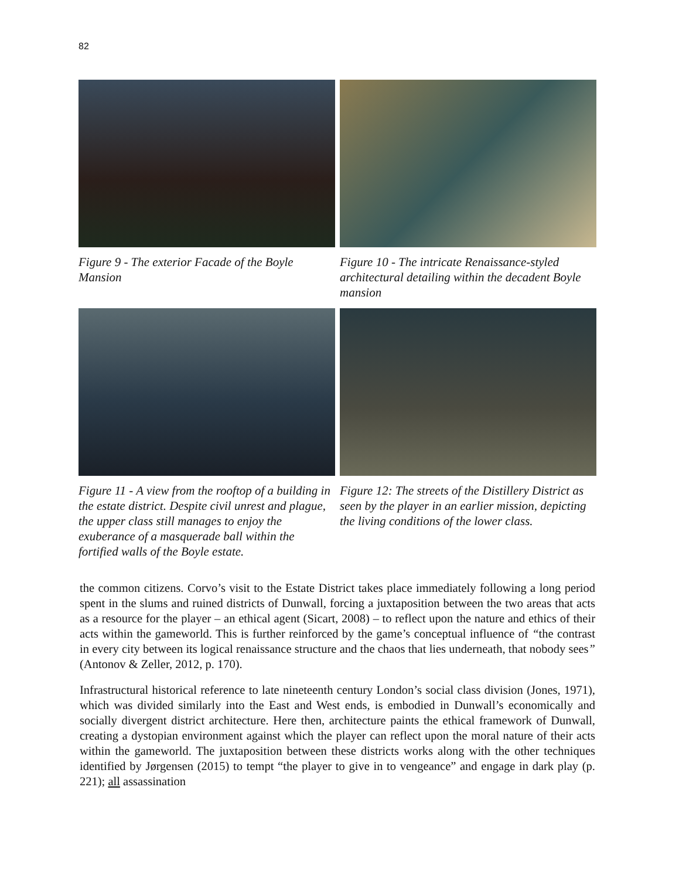82
Figure 9 - The exterior Facade of the Boyle Mansion
Figure 10 - The intricate Renaissance-styled architectural detailing within the decadent Boyle mansion
Figure 11 - A view from the rooftop of a building in the estate district. Despite civil unrest and plague, the upper class still manages to enjoy the exuberance of a masquerade ball within the fortified walls of the Boyle estate.
Figure 12: The streets of the Distillery District as seen by the player in an earlier mission, depicting the living conditions of the lower class.
the common citizens. Corvo’s visit to the Estate District takes place immediately following a long period spent in the slums and ruined districts of Dunwall, forcing a juxtaposition between the two areas that acts as a resource for the player – an ethical agent (Sicart, 2008) – to reflect upon the nature and ethics of their acts within the gameworld. This is further reinforced by the game’s conceptual influence of “the contrast in every city between its logical renaissance structure and the chaos that lies underneath, that nobody sees” (Antonov & Zeller, 2012, p. 170).
Infrastructural historical reference to late nineteenth century London’s social class division (Jones, 1971), which was divided similarly into the East and West ends, is embodied in Dunwall’s economically and socially divergent district architecture. Here then, architecture paints the ethical framework of Dunwall, creating a dystopian environment against which the player can reflect upon the moral nature of their acts within the gameworld. The juxtaposition between these districts works along with the other techniques identified by Jørgensen (2015) to tempt “the player to give in to vengeance” and engage in dark play (p. 221); all assassination